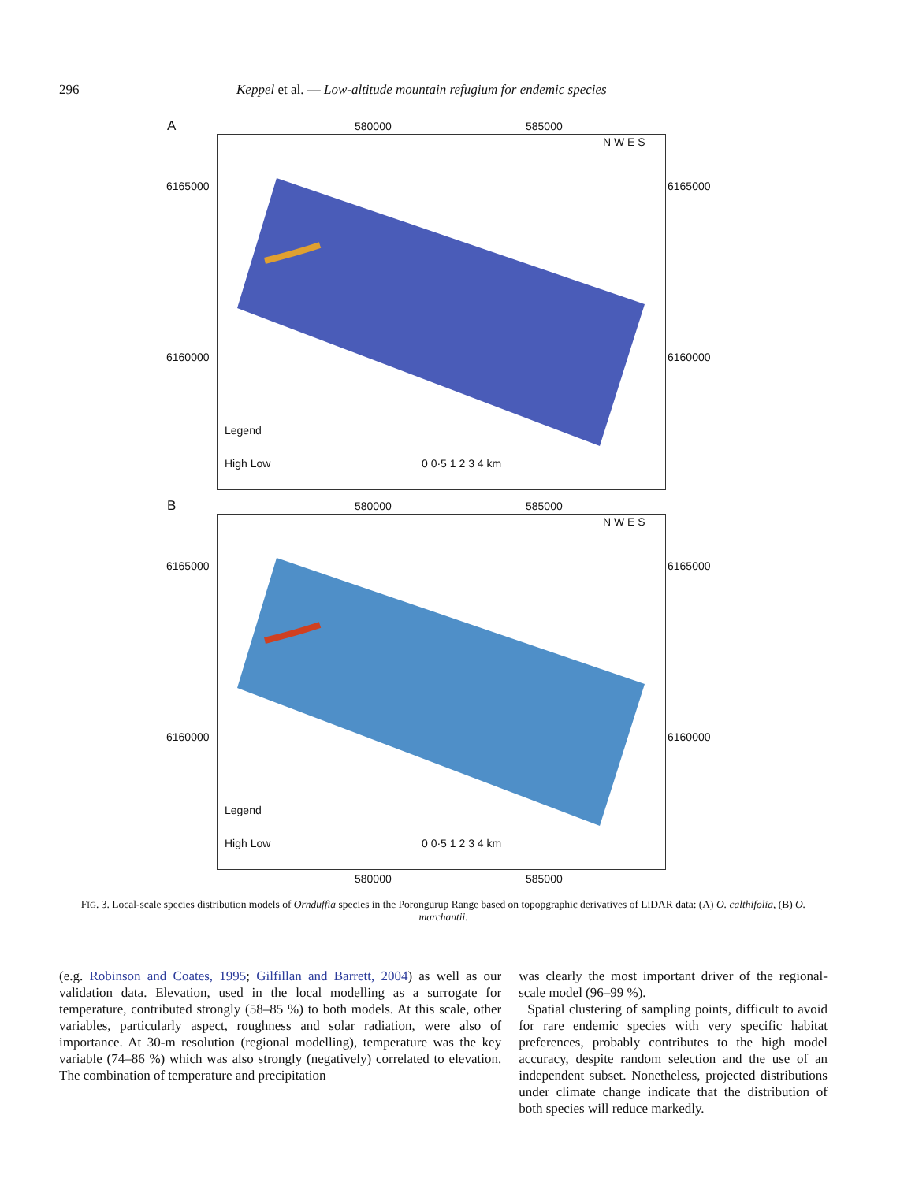296 Keppel et al. — Low-altitude mountain refugium for endemic species
A 580000 585000
6165000 6165000
6160000 6160000
Legend
High Low 0 0·5 1 2 3 4 km
N W E S
B 580000 585000
6165000 6165000
6160000 6160000
Legend
High Low 0 0·5 1 2 3 4 km
N W E S
580000 585000
FIG. 3. Local-scale species distribution models of Ornduffia species in the Porongurup Range based on topopgraphic derivatives of LiDAR data: (A) O. calthifolia, (B) O. marchantii.
(e.g. Robinson and Coates, 1995; Gilfillan and Barrett, 2004) as well as our validation data. Elevation, used in the local modelling as a surrogate for temperature, contributed strongly (58–85 %) to both models. At this scale, other variables, particularly aspect, roughness and solar radiation, were also of importance. At 30-m resolution (regional modelling), temperature was the key variable (74–86 %) which was also strongly (negatively) correlated to elevation. The combination of temperature and precipitation
was clearly the most important driver of the regional-scale model (96–99 %).
Spatial clustering of sampling points, difficult to avoid for rare endemic species with very specific habitat preferences, probably contributes to the high model accuracy, despite random selection and the use of an independent subset. Nonetheless, projected distributions under climate change indicate that the distribution of both species will reduce markedly.